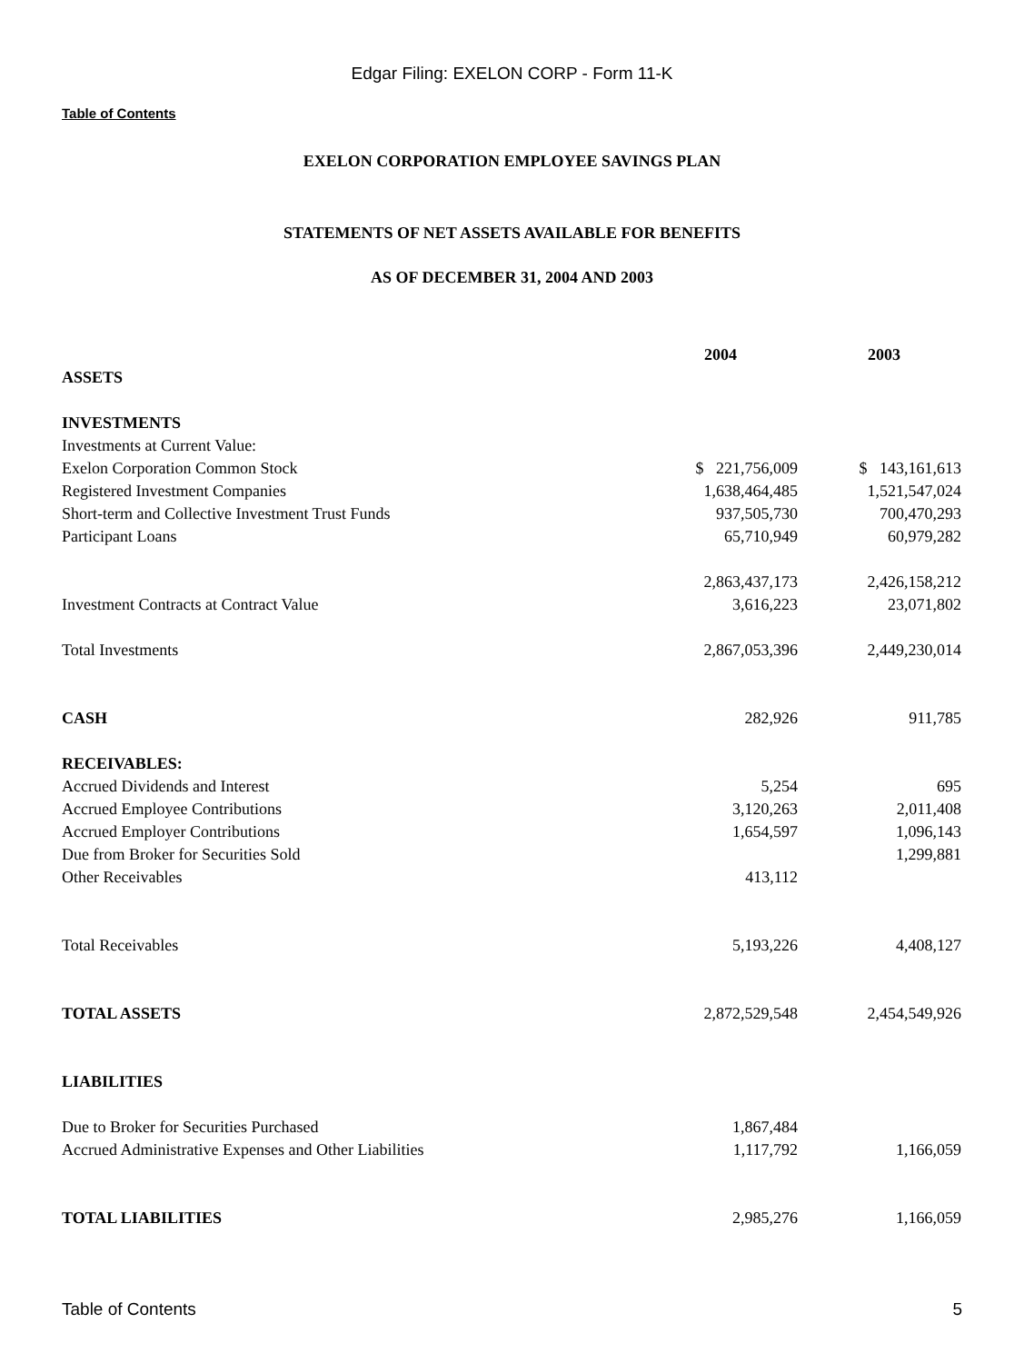Edgar Filing: EXELON CORP - Form 11-K
Table of Contents
EXELON CORPORATION EMPLOYEE SAVINGS PLAN
STATEMENTS OF NET ASSETS AVAILABLE FOR BENEFITS
AS OF DECEMBER 31, 2004 AND 2003
| | 2004 | | 2003 |
| ASSETS | | | |
| INVESTMENTS | | | |
| Investments at Current Value: | | | |
| Exelon Corporation Common Stock | $ 221,756,009 | | $ 143,161,613 |
| Registered Investment Companies | 1,638,464,485 | | 1,521,547,024 |
| Short-term and Collective Investment Trust Funds | 937,505,730 | | 700,470,293 |
| Participant Loans | 65,710,949 | | 60,979,282 |
| | 2,863,437,173 | | 2,426,158,212 |
| Investment Contracts at Contract Value | 3,616,223 | | 23,071,802 |
| Total Investments | 2,867,053,396 | | 2,449,230,014 |
| CASH | 282,926 | | 911,785 |
| RECEIVABLES: | | | |
| Accrued Dividends and Interest | 5,254 | | 695 |
| Accrued Employee Contributions | 3,120,263 | | 2,011,408 |
| Accrued Employer Contributions | 1,654,597 | | 1,096,143 |
| Due from Broker for Securities Sold | | | 1,299,881 |
| Other Receivables | 413,112 | | |
| Total Receivables | 5,193,226 | | 4,408,127 |
| TOTAL ASSETS | 2,872,529,548 | | 2,454,549,926 |
| LIABILITIES | | | |
| Due to Broker for Securities Purchased | 1,867,484 | | |
| Accrued Administrative Expenses and Other Liabilities | 1,117,792 | | 1,166,059 |
| TOTAL LIABILITIES | 2,985,276 | | 1,166,059 |
Table of Contents 5